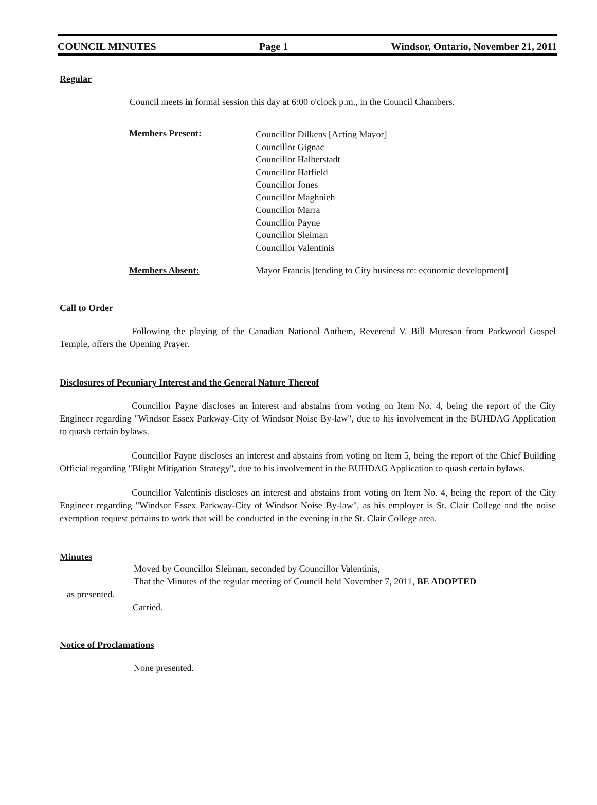COUNCIL MINUTES Page 1 Windsor, Ontario, November 21, 2011
Regular
Council meets in formal session this day at 6:00 o'clock p.m., in the Council Chambers.
Members Present:
Councillor Dilkens [Acting Mayor]
Councillor Gignac
Councillor Halberstadt
Councillor Hatfield
Councillor Jones
Councillor Maghnieh
Councillor Marra
Councillor Payne
Councillor Sleiman
Councillor Valentinis
Members Absent: Mayor Francis [tending to City business re: economic development]
Call to Order
Following the playing of the Canadian National Anthem, Reverend V. Bill Muresan from Parkwood Gospel Temple, offers the Opening Prayer.
Disclosures of Pecuniary Interest and the General Nature Thereof
Councillor Payne discloses an interest and abstains from voting on Item No. 4, being the report of the City Engineer regarding "Windsor Essex Parkway-City of Windsor Noise By-law", due to his involvement in the BUHDAG Application to quash certain bylaws.
Councillor Payne discloses an interest and abstains from voting on Item 5, being the report of the Chief Building Official regarding "Blight Mitigation Strategy", due to his involvement in the BUHDAG Application to quash certain bylaws.
Councillor Valentinis discloses an interest and abstains from voting on Item No. 4, being the report of the City Engineer regarding "Windsor Essex Parkway-City of Windsor Noise By-law", as his employer is St. Clair College and the noise exemption request pertains to work that will be conducted in the evening in the St. Clair College area.
Minutes
Moved by Councillor Sleiman, seconded by Councillor Valentinis,
That the Minutes of the regular meeting of Council held November 7, 2011, BE ADOPTED
as presented.
Carried.
Notice of Proclamations
None presented.